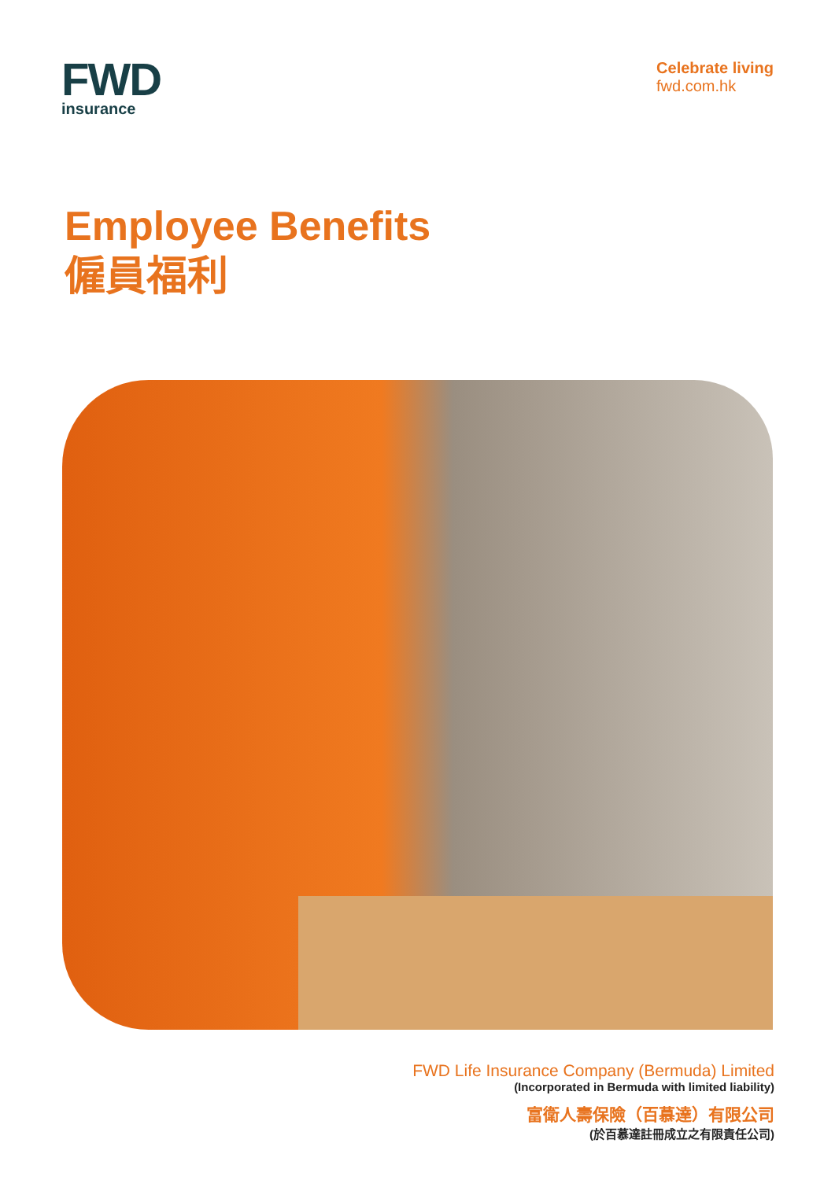FWD
insurance
Celebrate living
fwd.com.hk
Employee Benefits
僱員福利
FWD Life Insurance Company (Bermuda) Limited
(Incorporated in Bermuda with limited liability)
富衛人壽保險（百慕達）有限公司
(於百慕達註冊成立之有限責任公司)